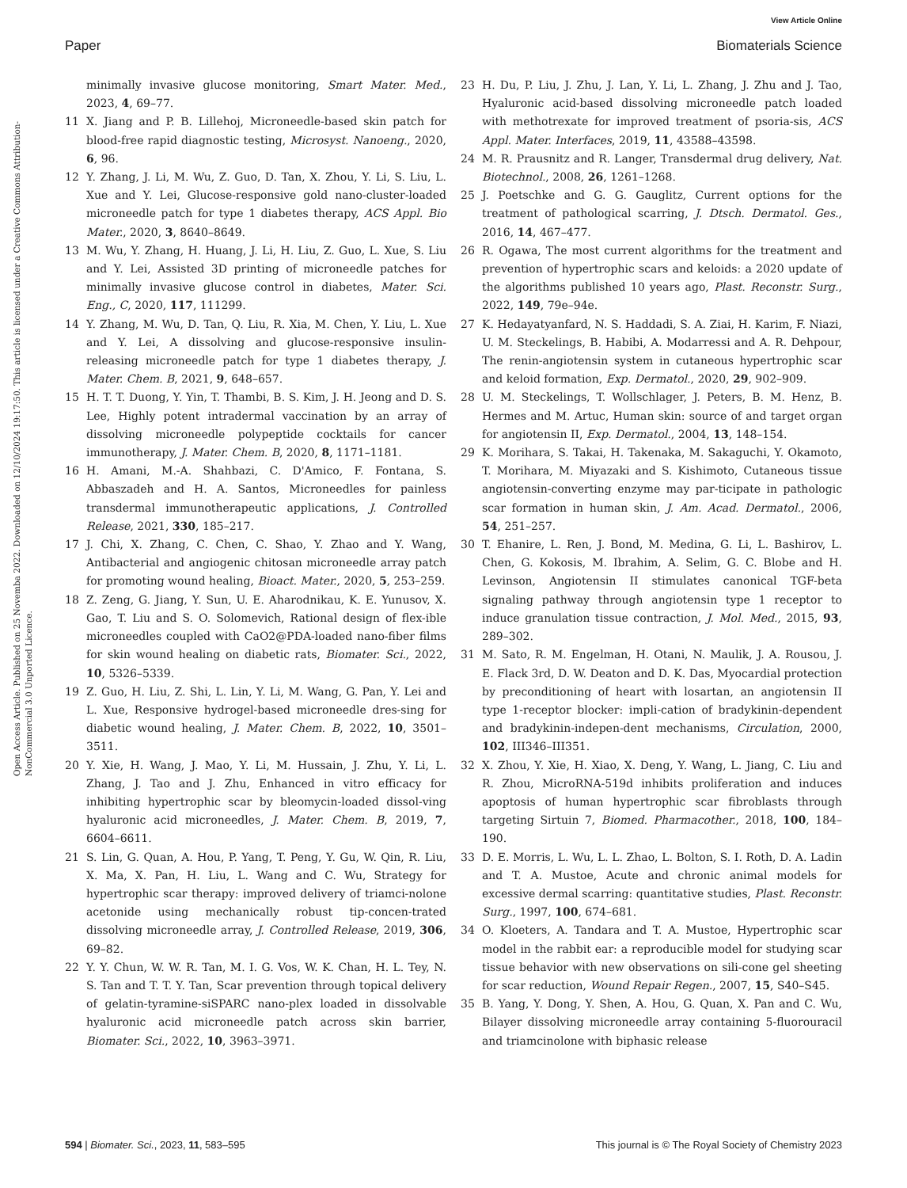View Article Online
Paper Biomaterials Science
Open Access Article. Published on 25 Novemba 2022. Downloaded on 12/10/2024 19:17:50. This article is licensed under a Creative Commons Attribution-NonCommercial 3.0 Unported Licence.
minimally invasive glucose monitoring, Smart Mater. Med., 2023, 4, 69–77.
11 X. Jiang and P. B. Lillehoj, Microneedle-based skin patch for blood-free rapid diagnostic testing, Microsyst. Nanoeng., 2020, 6, 96.
12 Y. Zhang, J. Li, M. Wu, Z. Guo, D. Tan, X. Zhou, Y. Li, S. Liu, L. Xue and Y. Lei, Glucose-responsive gold nano-cluster-loaded microneedle patch for type 1 diabetes therapy, ACS Appl. Bio Mater., 2020, 3, 8640–8649.
13 M. Wu, Y. Zhang, H. Huang, J. Li, H. Liu, Z. Guo, L. Xue, S. Liu and Y. Lei, Assisted 3D printing of microneedle patches for minimally invasive glucose control in diabetes, Mater. Sci. Eng., C, 2020, 117, 111299.
14 Y. Zhang, M. Wu, D. Tan, Q. Liu, R. Xia, M. Chen, Y. Liu, L. Xue and Y. Lei, A dissolving and glucose-responsive insulin-releasing microneedle patch for type 1 diabetes therapy, J. Mater. Chem. B, 2021, 9, 648–657.
15 H. T. T. Duong, Y. Yin, T. Thambi, B. S. Kim, J. H. Jeong and D. S. Lee, Highly potent intradermal vaccination by an array of dissolving microneedle polypeptide cocktails for cancer immunotherapy, J. Mater. Chem. B, 2020, 8, 1171–1181.
16 H. Amani, M.-A. Shahbazi, C. D'Amico, F. Fontana, S. Abbaszadeh and H. A. Santos, Microneedles for painless transdermal immunotherapeutic applications, J. Controlled Release, 2021, 330, 185–217.
17 J. Chi, X. Zhang, C. Chen, C. Shao, Y. Zhao and Y. Wang, Antibacterial and angiogenic chitosan microneedle array patch for promoting wound healing, Bioact. Mater., 2020, 5, 253–259.
18 Z. Zeng, G. Jiang, Y. Sun, U. E. Aharodnikau, K. E. Yunusov, X. Gao, T. Liu and S. O. Solomevich, Rational design of flex-ible microneedles coupled with CaO2@PDA-loaded nano-fiber films for skin wound healing on diabetic rats, Biomater. Sci., 2022, 10, 5326–5339.
19 Z. Guo, H. Liu, Z. Shi, L. Lin, Y. Li, M. Wang, G. Pan, Y. Lei and L. Xue, Responsive hydrogel-based microneedle dres-sing for diabetic wound healing, J. Mater. Chem. B, 2022, 10, 3501–3511.
20 Y. Xie, H. Wang, J. Mao, Y. Li, M. Hussain, J. Zhu, Y. Li, L. Zhang, J. Tao and J. Zhu, Enhanced in vitro efficacy for inhibiting hypertrophic scar by bleomycin-loaded dissol-ving hyaluronic acid microneedles, J. Mater. Chem. B, 2019, 7, 6604–6611.
21 S. Lin, G. Quan, A. Hou, P. Yang, T. Peng, Y. Gu, W. Qin, R. Liu, X. Ma, X. Pan, H. Liu, L. Wang and C. Wu, Strategy for hypertrophic scar therapy: improved delivery of triamci-nolone acetonide using mechanically robust tip-concen-trated dissolving microneedle array, J. Controlled Release, 2019, 306, 69–82.
22 Y. Y. Chun, W. W. R. Tan, M. I. G. Vos, W. K. Chan, H. L. Tey, N. S. Tan and T. T. Y. Tan, Scar prevention through topical delivery of gelatin-tyramine-siSPARC nano-plex loaded in dissolvable hyaluronic acid microneedle patch across skin barrier, Biomater. Sci., 2022, 10, 3963–3971.
23 H. Du, P. Liu, J. Zhu, J. Lan, Y. Li, L. Zhang, J. Zhu and J. Tao, Hyaluronic acid-based dissolving microneedle patch loaded with methotrexate for improved treatment of psoria-sis, ACS Appl. Mater. Interfaces, 2019, 11, 43588–43598.
24 M. R. Prausnitz and R. Langer, Transdermal drug delivery, Nat. Biotechnol., 2008, 26, 1261–1268.
25 J. Poetschke and G. G. Gauglitz, Current options for the treatment of pathological scarring, J. Dtsch. Dermatol. Ges., 2016, 14, 467–477.
26 R. Ogawa, The most current algorithms for the treatment and prevention of hypertrophic scars and keloids: a 2020 update of the algorithms published 10 years ago, Plast. Reconstr. Surg., 2022, 149, 79e–94e.
27 K. Hedayatyanfard, N. S. Haddadi, S. A. Ziai, H. Karim, F. Niazi, U. M. Steckelings, B. Habibi, A. Modarressi and A. R. Dehpour, The renin-angiotensin system in cutaneous hypertrophic scar and keloid formation, Exp. Dermatol., 2020, 29, 902–909.
28 U. M. Steckelings, T. Wollschlager, J. Peters, B. M. Henz, B. Hermes and M. Artuc, Human skin: source of and target organ for angiotensin II, Exp. Dermatol., 2004, 13, 148–154.
29 K. Morihara, S. Takai, H. Takenaka, M. Sakaguchi, Y. Okamoto, T. Morihara, M. Miyazaki and S. Kishimoto, Cutaneous tissue angiotensin-converting enzyme may par-ticipate in pathologic scar formation in human skin, J. Am. Acad. Dermatol., 2006, 54, 251–257.
30 T. Ehanire, L. Ren, J. Bond, M. Medina, G. Li, L. Bashirov, L. Chen, G. Kokosis, M. Ibrahim, A. Selim, G. C. Blobe and H. Levinson, Angiotensin II stimulates canonical TGF-beta signaling pathway through angiotensin type 1 receptor to induce granulation tissue contraction, J. Mol. Med., 2015, 93, 289–302.
31 M. Sato, R. M. Engelman, H. Otani, N. Maulik, J. A. Rousou, J. E. Flack 3rd, D. W. Deaton and D. K. Das, Myocardial protection by preconditioning of heart with losartan, an angiotensin II type 1-receptor blocker: impli-cation of bradykinin-dependent and bradykinin-indepen-dent mechanisms, Circulation, 2000, 102, III346–III351.
32 X. Zhou, Y. Xie, H. Xiao, X. Deng, Y. Wang, L. Jiang, C. Liu and R. Zhou, MicroRNA-519d inhibits proliferation and induces apoptosis of human hypertrophic scar fibroblasts through targeting Sirtuin 7, Biomed. Pharmacother., 2018, 100, 184–190.
33 D. E. Morris, L. Wu, L. L. Zhao, L. Bolton, S. I. Roth, D. A. Ladin and T. A. Mustoe, Acute and chronic animal models for excessive dermal scarring: quantitative studies, Plast. Reconstr. Surg., 1997, 100, 674–681.
34 O. Kloeters, A. Tandara and T. A. Mustoe, Hypertrophic scar model in the rabbit ear: a reproducible model for studying scar tissue behavior with new observations on sili-cone gel sheeting for scar reduction, Wound Repair Regen., 2007, 15, S40–S45.
35 B. Yang, Y. Dong, Y. Shen, A. Hou, G. Quan, X. Pan and C. Wu, Bilayer dissolving microneedle array containing 5-fluorouracil and triamcinolone with biphasic release
594 | Biomater. Sci., 2023, 11, 583–595 This journal is © The Royal Society of Chemistry 2023